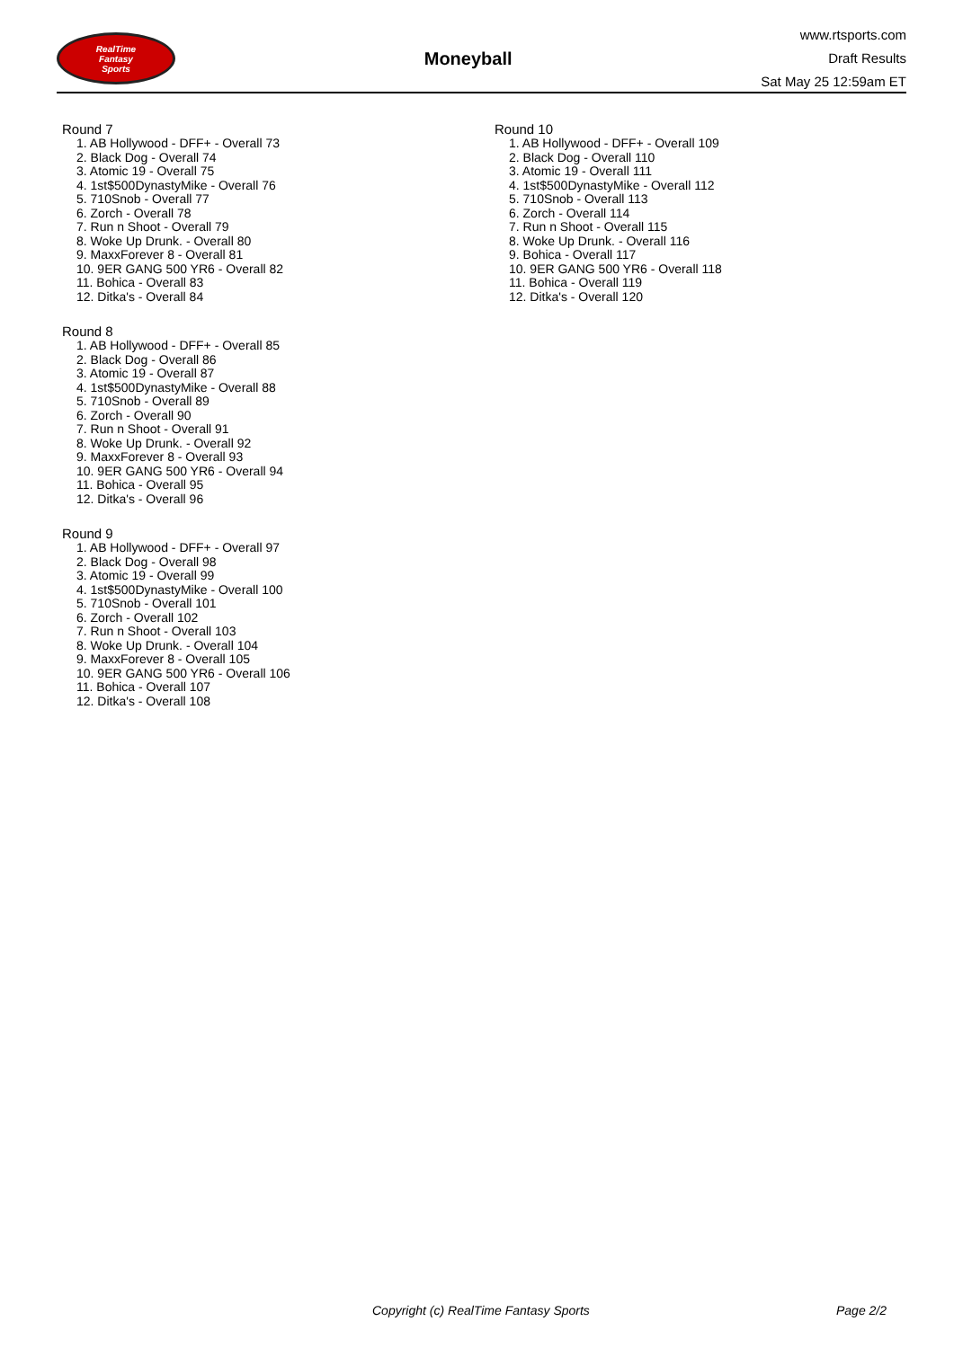RealTime
Fantasy
Sports
Moneyball
www.rtsports.com
Draft Results
Sat May 25 12:59am ET
Round 7
1. AB Hollywood - DFF+ - Overall 73
2. Black Dog - Overall 74
3. Atomic 19 - Overall 75
4. 1st$500DynastyMike - Overall 76
5. 710Snob - Overall 77
6. Zorch - Overall 78
7. Run n Shoot - Overall 79
8. Woke Up Drunk. - Overall 80
9. MaxxForever 8 - Overall 81
10. 9ER GANG 500 YR6 - Overall 82
11. Bohica - Overall 83
12. Ditka's - Overall 84
Round 8
1. AB Hollywood - DFF+ - Overall 85
2. Black Dog - Overall 86
3. Atomic 19 - Overall 87
4. 1st$500DynastyMike - Overall 88
5. 710Snob - Overall 89
6. Zorch - Overall 90
7. Run n Shoot - Overall 91
8. Woke Up Drunk. - Overall 92
9. MaxxForever 8 - Overall 93
10. 9ER GANG 500 YR6 - Overall 94
11. Bohica - Overall 95
12. Ditka's - Overall 96
Round 9
1. AB Hollywood - DFF+ - Overall 97
2. Black Dog - Overall 98
3. Atomic 19 - Overall 99
4. 1st$500DynastyMike - Overall 100
5. 710Snob - Overall 101
6. Zorch - Overall 102
7. Run n Shoot - Overall 103
8. Woke Up Drunk. - Overall 104
9. MaxxForever 8 - Overall 105
10. 9ER GANG 500 YR6 - Overall 106
11. Bohica - Overall 107
12. Ditka's - Overall 108
Round 10
1. AB Hollywood - DFF+ - Overall 109
2. Black Dog - Overall 110
3. Atomic 19 - Overall 111
4. 1st$500DynastyMike - Overall 112
5. 710Snob - Overall 113
6. Zorch - Overall 114
7. Run n Shoot - Overall 115
8. Woke Up Drunk. - Overall 116
9. Bohica - Overall 117
10. 9ER GANG 500 YR6 - Overall 118
11. Bohica - Overall 119
12. Ditka's - Overall 120
Copyright (c) RealTime Fantasy Sports Page 2/2